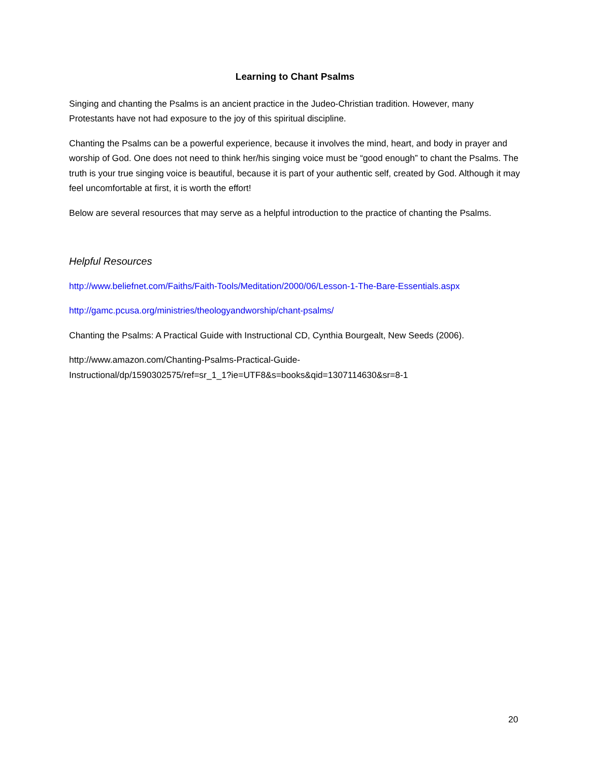Learning to Chant Psalms
Singing and chanting the Psalms is an ancient practice in the Judeo-Christian tradition. However, many Protestants have not had exposure to the joy of this spiritual discipline.
Chanting the Psalms can be a powerful experience, because it involves the mind, heart, and body in prayer and worship of God. One does not need to think her/his singing voice must be “good enough” to chant the Psalms. The truth is your true singing voice is beautiful, because it is part of your authentic self, created by God. Although it may feel uncomfortable at first, it is worth the effort!
Below are several resources that may serve as a helpful introduction to the practice of chanting the Psalms.
Helpful Resources
http://www.beliefnet.com/Faiths/Faith-Tools/Meditation/2000/06/Lesson-1-The-Bare-Essentials.aspx
http://gamc.pcusa.org/ministries/theologyandworship/chant-psalms/
Chanting the Psalms: A Practical Guide with Instructional CD, Cynthia Bourgealt, New Seeds (2006).
http://www.amazon.com/Chanting-Psalms-Practical-Guide-
Instructional/dp/1590302575/ref=sr_1_1?ie=UTF8&s=books&qid=1307114630&sr=8-1
20